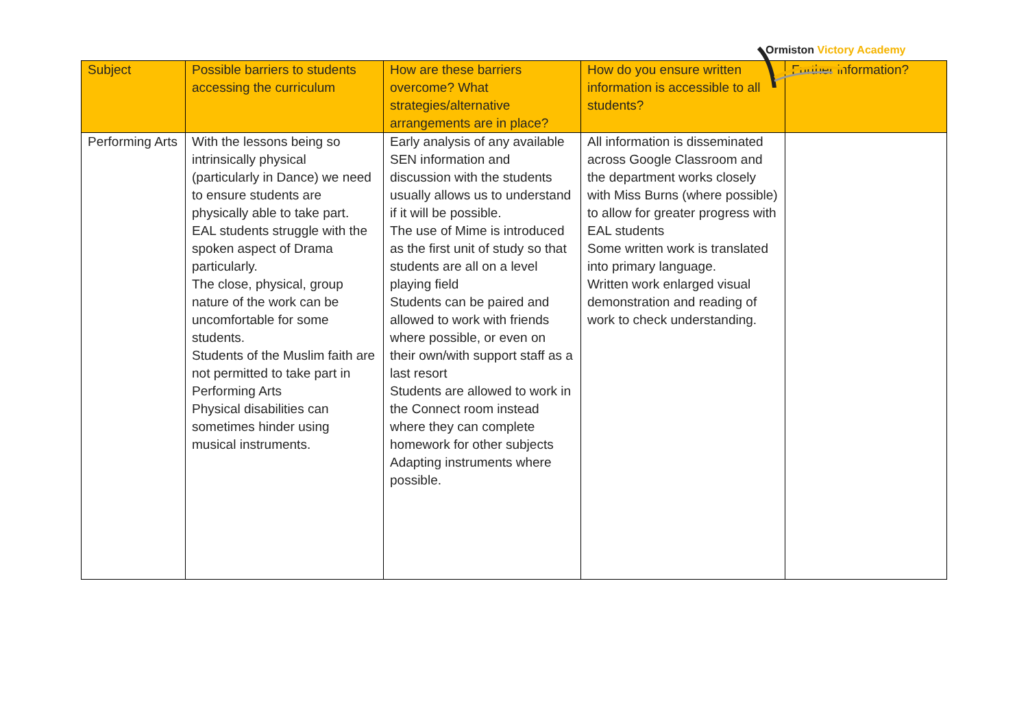Ormiston Victory Academy
| Subject | Possible barriers to students accessing the curriculum | How are these barriers overcome? What strategies/alternative arrangements are in place? | How do you ensure written information is accessible to all students? | Further information? |
| --- | --- | --- | --- | --- |
| Performing Arts | With the lessons being so intrinsically physical (particularly in Dance) we need to ensure students are physically able to take part. EAL students struggle with the spoken aspect of Drama particularly. The close, physical, group nature of the work can be uncomfortable for some students. Students of the Muslim faith are not permitted to take part in Performing Arts Physical disabilities can sometimes hinder using musical instruments. | Early analysis of any available SEN information and discussion with the students usually allows us to understand if it will be possible. The use of Mime is introduced as the first unit of study so that students are all on a level playing field Students can be paired and allowed to work with friends where possible, or even on their own/with support staff as a last resort Students are allowed to work in the Connect room instead where they can complete homework for other subjects Adapting instruments where possible. | All information is disseminated across Google Classroom and the department works closely with Miss Burns (where possible) to allow for greater progress with EAL students Some written work is translated into primary language. Written work enlarged visual demonstration and reading of work to check understanding. | |